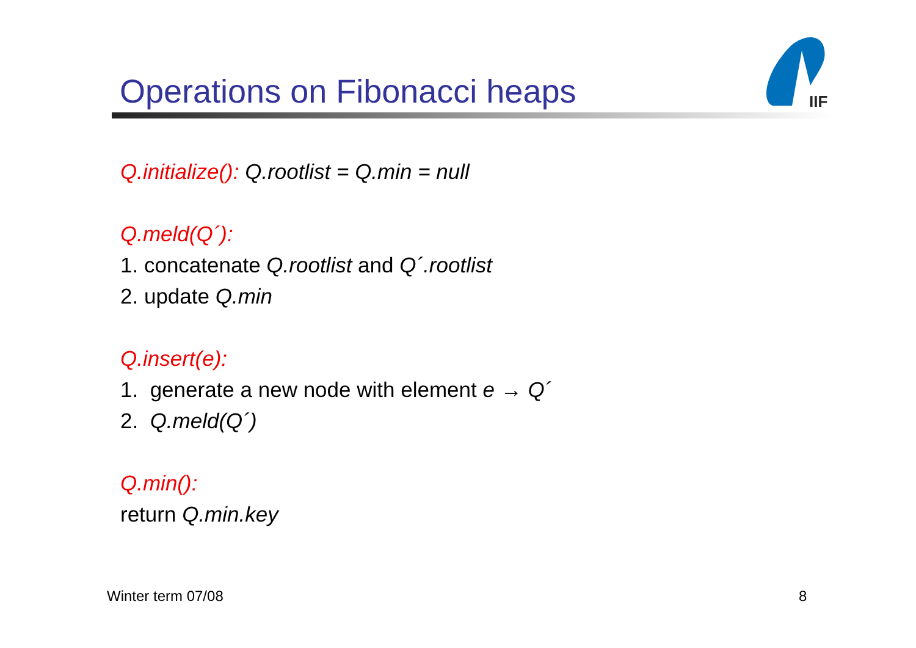Operations on Fibonacci heaps
IIF
Q.initialize(): Q.rootlist = Q.min = null
Q.meld(Q´):
1. concatenate Q.rootlist and Q´.rootlist
2. update Q.min
Q.insert(e):
1. generate a new node with element e → Q´
2. Q.meld(Q´)
Q.min():
return Q.min.key
Winter term 07/08 8